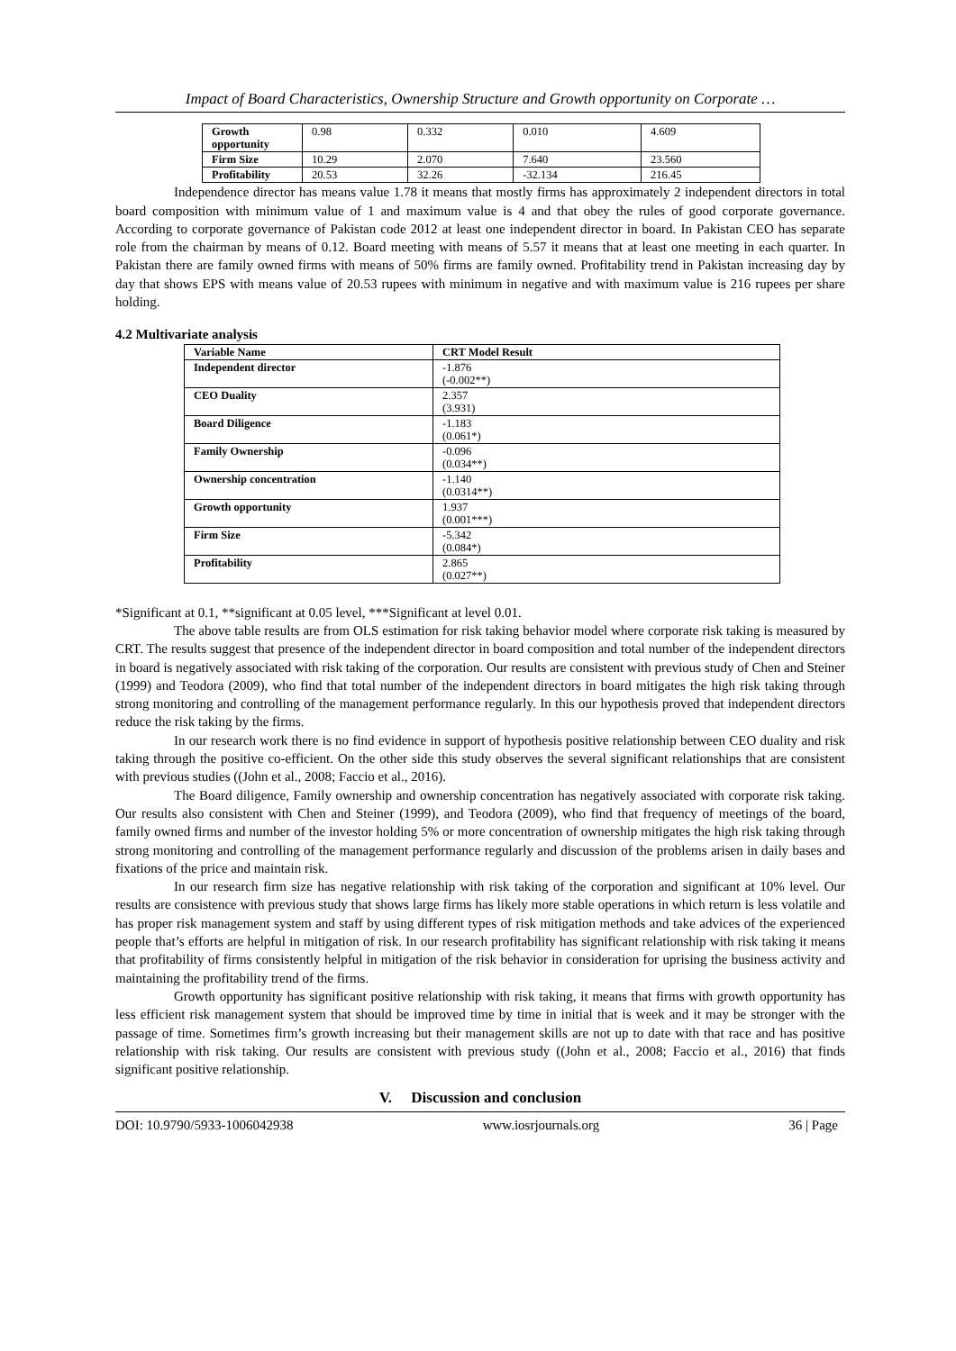Impact of Board Characteristics, Ownership Structure and Growth opportunity on Corporate …
| Growth opportunity | 0.98 | 0.332 | 0.010 | 4.609 |
| Firm Size | 10.29 | 2.070 | 7.640 | 23.560 |
| Profitability | 20.53 | 32.26 | -32.134 | 216.45 |
Independence director has means value 1.78 it means that mostly firms has approximately 2 independent directors in total board composition with minimum value of 1 and maximum value is 4 and that obey the rules of good corporate governance. According to corporate governance of Pakistan code 2012 at least one independent director in board. In Pakistan CEO has separate role from the chairman by means of 0.12. Board meeting with means of 5.57 it means that at least one meeting in each quarter. In Pakistan there are family owned firms with means of 50% firms are family owned. Profitability trend in Pakistan increasing day by day that shows EPS with means value of 20.53 rupees with minimum in negative and with maximum value is 216 rupees per share holding.
4.2 Multivariate analysis
| Variable Name | CRT Model Result |
| --- | --- |
| Independent director | -1.876 (-0.002**) |
| CEO Duality | 2.357 (3.931) |
| Board Diligence | -1.183 (0.061*) |
| Family Ownership | -0.096 (0.034**) |
| Ownership concentration | -1.140 (0.0314**) |
| Growth opportunity | 1.937 (0.001***) |
| Firm Size | -5.342 (0.084*) |
| Profitability | 2.865 (0.027**) |
*Significant at 0.1, **significant at 0.05 level, ***Significant at level 0.01.
The above table results are from OLS estimation for risk taking behavior model where corporate risk taking is measured by CRT. The results suggest that presence of the independent director in board composition and total number of the independent directors in board is negatively associated with risk taking of the corporation. Our results are consistent with previous study of Chen and Steiner (1999) and Teodora (2009), who find that total number of the independent directors in board mitigates the high risk taking through strong monitoring and controlling of the management performance regularly. In this our hypothesis proved that independent directors reduce the risk taking by the firms.
In our research work there is no find evidence in support of hypothesis positive relationship between CEO duality and risk taking through the positive co-efficient. On the other side this study observes the several significant relationships that are consistent with previous studies ((John et al., 2008; Faccio et al., 2016).
The Board diligence, Family ownership and ownership concentration has negatively associated with corporate risk taking. Our results also consistent with Chen and Steiner (1999), and Teodora (2009), who find that frequency of meetings of the board, family owned firms and number of the investor holding 5% or more concentration of ownership mitigates the high risk taking through strong monitoring and controlling of the management performance regularly and discussion of the problems arisen in daily bases and fixations of the price and maintain risk.
In our research firm size has negative relationship with risk taking of the corporation and significant at 10% level. Our results are consistence with previous study that shows large firms has likely more stable operations in which return is less volatile and has proper risk management system and staff by using different types of risk mitigation methods and take advices of the experienced people that’s efforts are helpful in mitigation of risk. In our research profitability has significant relationship with risk taking it means that profitability of firms consistently helpful in mitigation of the risk behavior in consideration for uprising the business activity and maintaining the profitability trend of the firms.
Growth opportunity has significant positive relationship with risk taking, it means that firms with growth opportunity has less efficient risk management system that should be improved time by time in initial that is week and it may be stronger with the passage of time. Sometimes firm’s growth increasing but their management skills are not up to date with that race and has positive relationship with risk taking. Our results are consistent with previous study ((John et al., 2008; Faccio et al., 2016) that finds significant positive relationship.
V. Discussion and conclusion
DOI: 10.9790/5933-1006042938 www.iosrjournals.org 36 | Page